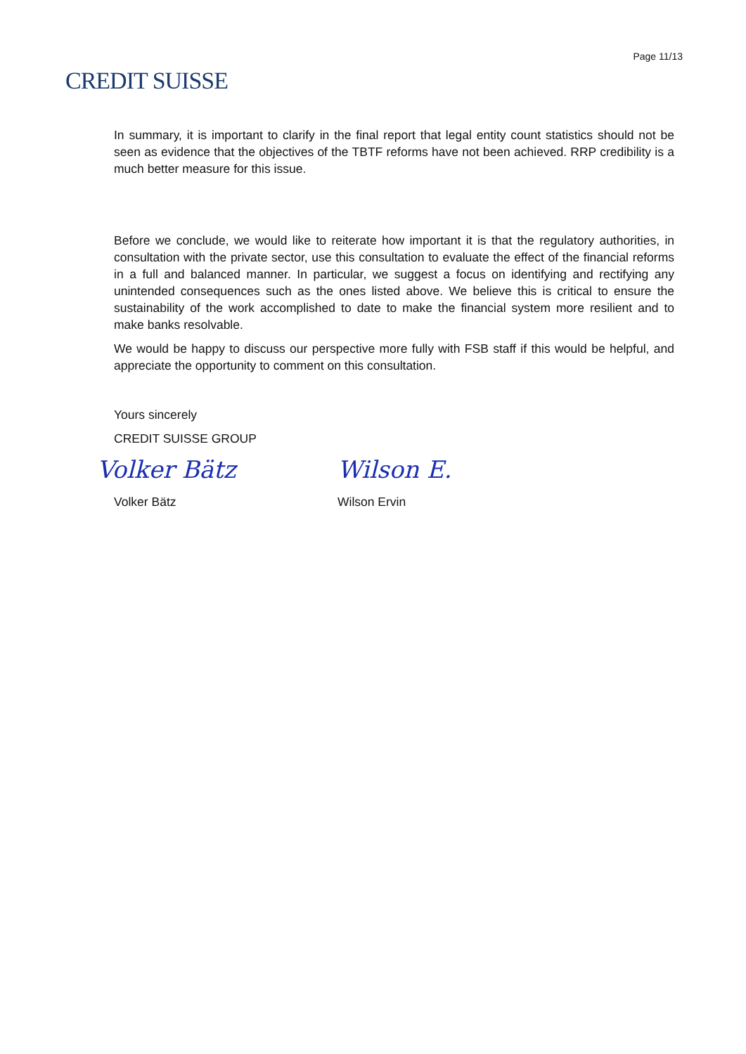CREDIT SUISSE
Page 11/13
In summary, it is important to clarify in the final report that legal entity count statistics should not be seen as evidence that the objectives of the TBTF reforms have not been achieved. RRP credibility is a much better measure for this issue.
Before we conclude, we would like to reiterate how important it is that the regulatory authorities, in consultation with the private sector, use this consultation to evaluate the effect of the financial reforms in a full and balanced manner. In particular, we suggest a focus on identifying and rectifying any unintended consequences such as the ones listed above. We believe this is critical to ensure the sustainability of the work accomplished to date to make the financial system more resilient and to make banks resolvable.
We would be happy to discuss our perspective more fully with FSB staff if this would be helpful, and appreciate the opportunity to comment on this consultation.
Yours sincerely
CREDIT SUISSE GROUP
Volker Bätz
Volker Bätz
Wilson E.
Wilson Ervin